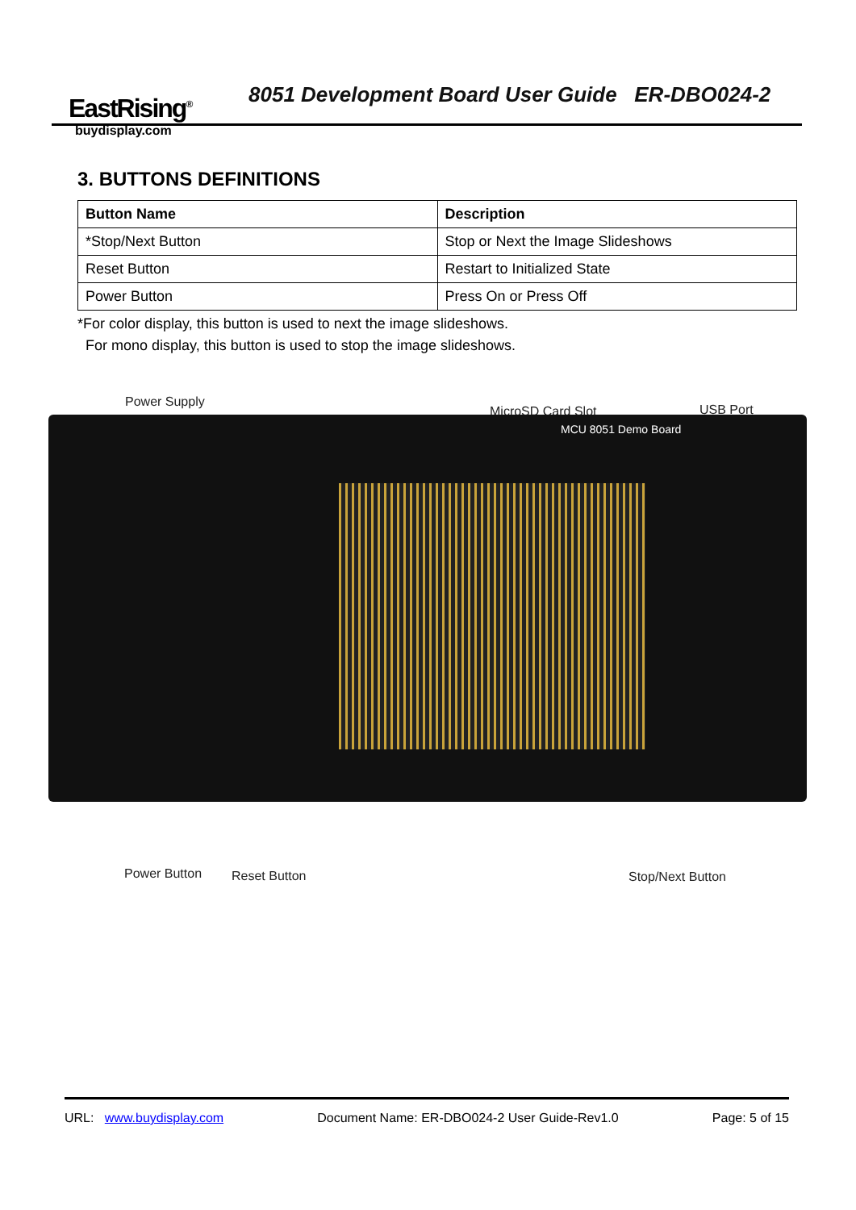EastRising<sup>®</sup>
buydisplay.com
8051 Development Board User Guide ER-DBO024-2
3. BUTTONS DEFINITIONS
| Button Name | Description |
| --- | --- |
| *Stop/Next Button | Stop or Next the Image Slideshows |
| Reset Button | Restart to Initialized State |
| Power Button | Press On or Press Off |
*For color display, this button is used to next the image slideshows.
For mono display, this button is used to stop the image slideshows.
Power Supply
MicroSD Card Slot USB Port
MCU 8051 Demo Board
Power Button Reset Button Stop/Next Button
URL: www.buydisplay.com Document Name: ER-DBO024-2 User Guide-Rev1.0 Page: 5 of 15